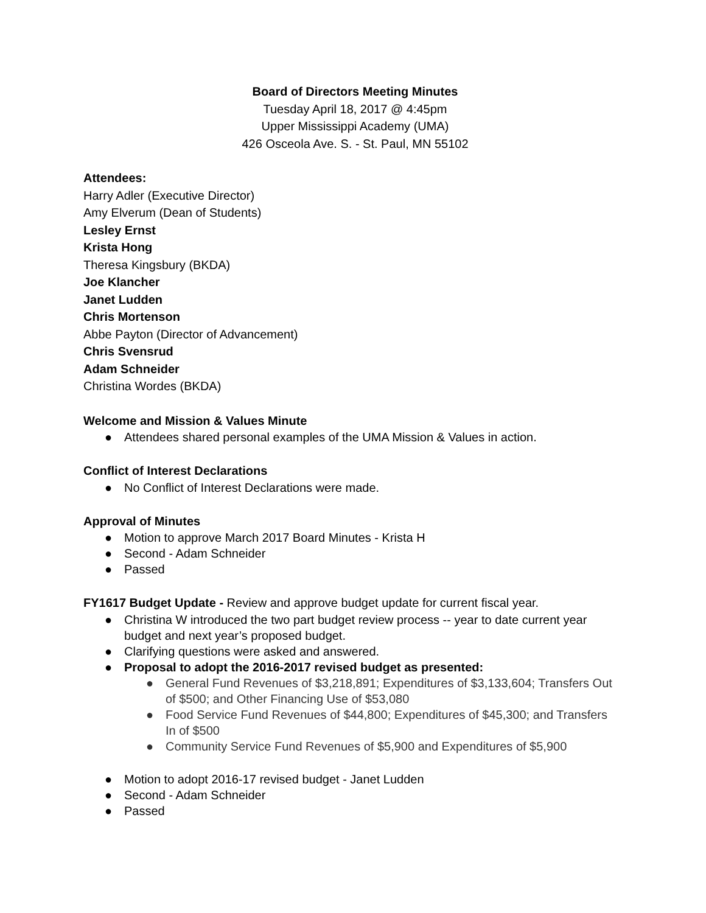Board of Directors Meeting Minutes
Tuesday April 18, 2017 @ 4:45pm
Upper Mississippi Academy (UMA)
426 Osceola Ave. S. - St. Paul, MN 55102
Attendees:
Harry Adler (Executive Director)
Amy Elverum (Dean of Students)
Lesley Ernst
Krista Hong
Theresa Kingsbury (BKDA)
Joe Klancher
Janet Ludden
Chris Mortenson
Abbe Payton (Director of Advancement)
Chris Svensrud
Adam Schneider
Christina Wordes (BKDA)
Welcome and Mission & Values Minute
● Attendees shared personal examples of the UMA Mission & Values in action.
Conflict of Interest Declarations
● No Conflict of Interest Declarations were made.
Approval of Minutes
● Motion to approve March 2017 Board Minutes - Krista H
● Second - Adam Schneider
● Passed
FY1617 Budget Update - Review and approve budget update for current fiscal year.
● Christina W introduced the two part budget review process -- year to date current year budget and next year’s proposed budget.
● Clarifying questions were asked and answered.
● Proposal to adopt the 2016-2017 revised budget as presented:
● General Fund Revenues of $3,218,891; Expenditures of $3,133,604; Transfers Out of $500; and Other Financing Use of $53,080
● Food Service Fund Revenues of $44,800; Expenditures of $45,300; and Transfers In of $500
● Community Service Fund Revenues of $5,900 and Expenditures of $5,900
● Motion to adopt 2016-17 revised budget - Janet Ludden
● Second - Adam Schneider
● Passed